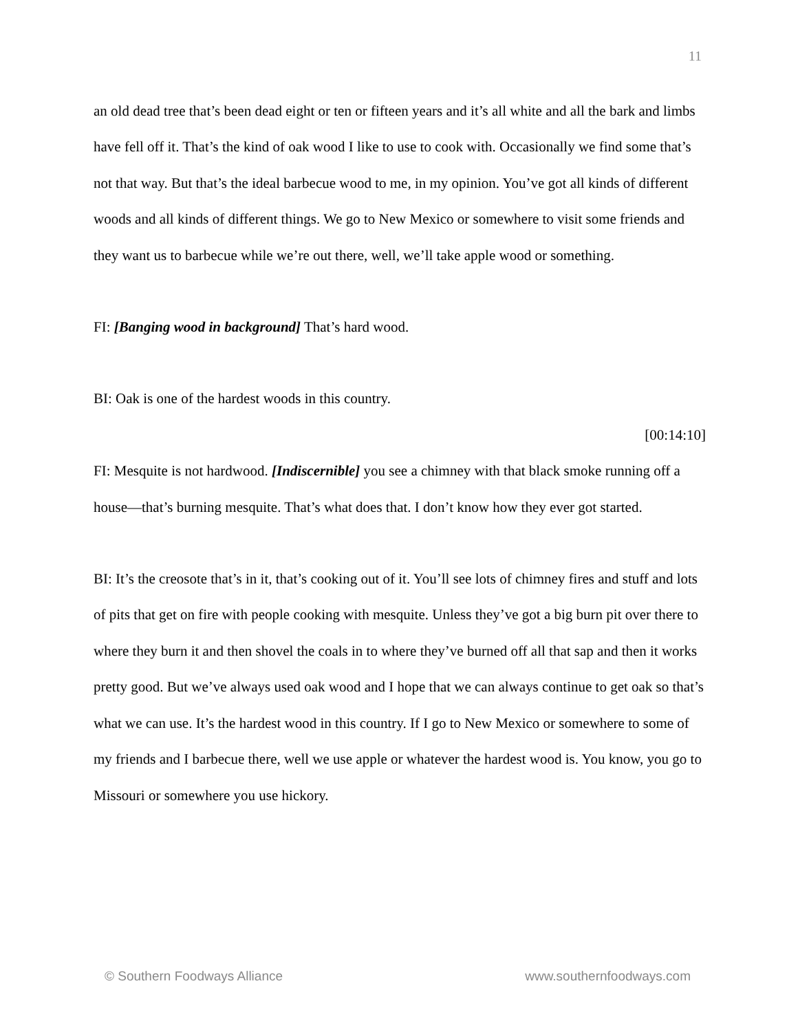11
an old dead tree that’s been dead eight or ten or fifteen years and it’s all white and all the bark and limbs have fell off it. That’s the kind of oak wood I like to use to cook with. Occasionally we find some that’s not that way. But that’s the ideal barbecue wood to me, in my opinion. You’ve got all kinds of different woods and all kinds of different things. We go to New Mexico or somewhere to visit some friends and they want us to barbecue while we’re out there, well, we’ll take apple wood or something.
FI: [Banging wood in background] That’s hard wood.
BI: Oak is one of the hardest woods in this country.
[00:14:10]
FI: Mesquite is not hardwood. [Indiscernible] you see a chimney with that black smoke running off a house—that’s burning mesquite. That’s what does that. I don’t know how they ever got started.
BI: It’s the creosote that’s in it, that’s cooking out of it. You’ll see lots of chimney fires and stuff and lots of pits that get on fire with people cooking with mesquite. Unless they’ve got a big burn pit over there to where they burn it and then shovel the coals in to where they’ve burned off all that sap and then it works pretty good. But we’ve always used oak wood and I hope that we can always continue to get oak so that’s what we can use. It’s the hardest wood in this country. If I go to New Mexico or somewhere to some of my friends and I barbecue there, well we use apple or whatever the hardest wood is. You know, you go to Missouri or somewhere you use hickory.
© Southern Foodways Alliance www.southernfoodways.com